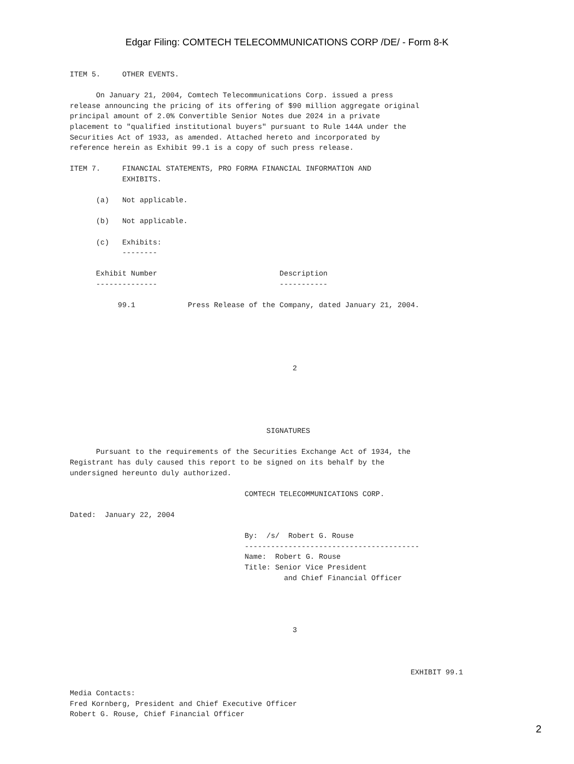Edgar Filing: COMTECH TELECOMMUNICATIONS CORP /DE/ - Form 8-K
ITEM 5.     OTHER EVENTS.

      On January 21, 2004, Comtech Telecommunications Corp. issued a press
release announcing the pricing of its offering of $90 million aggregate original
principal amount of 2.0% Convertible Senior Notes due 2024 in a private
placement to "qualified institutional buyers" pursuant to Rule 144A under the
Securities Act of 1933, as amended. Attached hereto and incorporated by
reference herein as Exhibit 99.1 is a copy of such press release.

ITEM 7.     FINANCIAL STATEMENTS, PRO FORMA FINANCIAL INFORMATION AND
            EXHIBITS.

      (a)   Not applicable.

      (b)   Not applicable.

      (c)   Exhibits:
            --------

      Exhibit Number                            Description
      --------------                            -----------

           99.1            Press Release of the Company, dated January 21, 2004.





                                                   2





                                             SIGNATURES

      Pursuant to the requirements of the Securities Exchange Act of 1934, the
Registrant has duly caused this report to be signed on its behalf by the
undersigned hereunto duly authorized.

                                        COMTECH TELECOMMUNICATIONS CORP.

Dated:  January 22, 2004

                                        By:  /s/  Robert G. Rouse
                                        ----------------------------------------
                                        Name:  Robert G. Rouse
                                        Title: Senior Vice President
                                                 and Chief Financial Officer




                                                   3



                                                                              EXHIBIT 99.1

Media Contacts:
Fred Kornberg, President and Chief Executive Officer
Robert G. Rouse, Chief Financial Officer
2